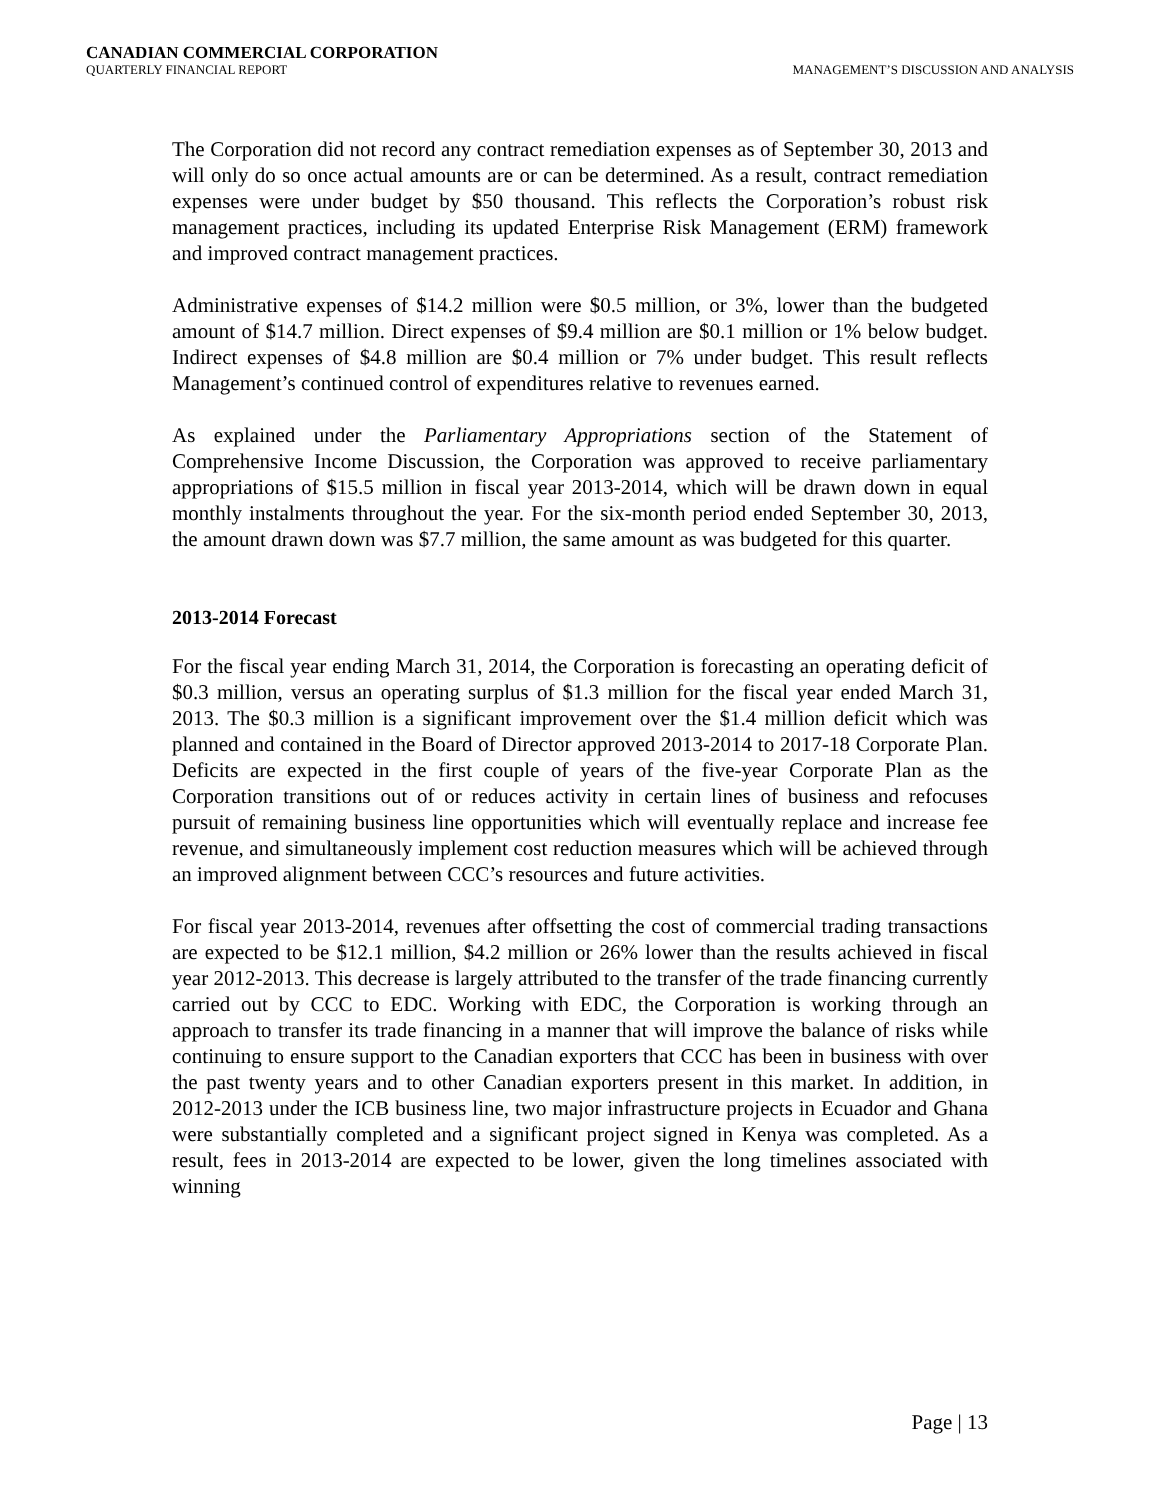CANADIAN COMMERCIAL CORPORATION
QUARTERLY FINANCIAL REPORT MANAGEMENT’S DISCUSSION AND ANALYSIS
The Corporation did not record any contract remediation expenses as of September 30, 2013 and will only do so once actual amounts are or can be determined. As a result, contract remediation expenses were under budget by $50 thousand. This reflects the Corporation’s robust risk management practices, including its updated Enterprise Risk Management (ERM) framework and improved contract management practices.
Administrative expenses of $14.2 million were $0.5 million, or 3%, lower than the budgeted amount of $14.7 million. Direct expenses of $9.4 million are $0.1 million or 1% below budget. Indirect expenses of $4.8 million are $0.4 million or 7% under budget. This result reflects Management’s continued control of expenditures relative to revenues earned.
As explained under the Parliamentary Appropriations section of the Statement of Comprehensive Income Discussion, the Corporation was approved to receive parliamentary appropriations of $15.5 million in fiscal year 2013-2014, which will be drawn down in equal monthly instalments throughout the year. For the six-month period ended September 30, 2013, the amount drawn down was $7.7 million, the same amount as was budgeted for this quarter.
2013-2014 Forecast
For the fiscal year ending March 31, 2014, the Corporation is forecasting an operating deficit of $0.3 million, versus an operating surplus of $1.3 million for the fiscal year ended March 31, 2013. The $0.3 million is a significant improvement over the $1.4 million deficit which was planned and contained in the Board of Director approved 2013-2014 to 2017-18 Corporate Plan. Deficits are expected in the first couple of years of the five-year Corporate Plan as the Corporation transitions out of or reduces activity in certain lines of business and refocuses pursuit of remaining business line opportunities which will eventually replace and increase fee revenue, and simultaneously implement cost reduction measures which will be achieved through an improved alignment between CCC’s resources and future activities.
For fiscal year 2013-2014, revenues after offsetting the cost of commercial trading transactions are expected to be $12.1 million, $4.2 million or 26% lower than the results achieved in fiscal year 2012-2013. This decrease is largely attributed to the transfer of the trade financing currently carried out by CCC to EDC. Working with EDC, the Corporation is working through an approach to transfer its trade financing in a manner that will improve the balance of risks while continuing to ensure support to the Canadian exporters that CCC has been in business with over the past twenty years and to other Canadian exporters present in this market. In addition, in 2012-2013 under the ICB business line, two major infrastructure projects in Ecuador and Ghana were substantially completed and a significant project signed in Kenya was completed. As a result, fees in 2013-2014 are expected to be lower, given the long timelines associated with winning
Page | 13